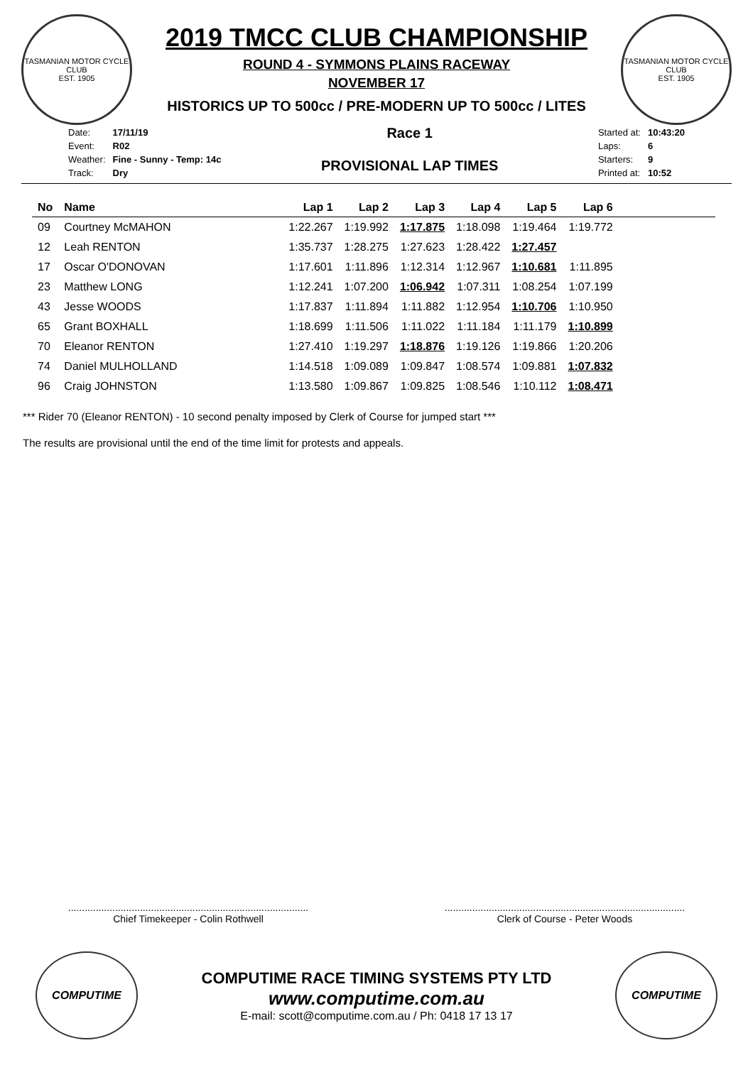TASMANIAN MOTOR CYCLE CLUB
EST. 1905
2019 TMCC CLUB CHAMPIONSHIP
ROUND 4 - SYMMONS PLAINS RACEWAY
NOVEMBER 17
HISTORICS UP TO 500cc / PRE-MODERN UP TO 500cc / LITES
TASMANIAN MOTOR CYCLE CLUB
EST. 1905
| Date: | 17/11/19 |
| Event: | R02 |
| Weather: | Fine - Sunny - Temp: 14c |
| Track: | Dry |
Race 1
PROVISIONAL LAP TIMES
| Started at: | 10:43:20 |
| Laps: | 6 |
| Starters: | 9 |
| Printed at: | 10:52 |
| No | Name | Lap 1 | Lap 2 | Lap 3 | Lap 4 | Lap 5 | Lap 6 | |
| --- | --- | --- | --- | --- | --- | --- | --- | --- |
| 09 | Courtney McMAHON | 1:22.267 | 1:19.992 | 1:17.875 | 1:18.098 | 1:19.464 | 1:19.772 | |
| 12 | Leah RENTON | 1:35.737 | 1:28.275 | 1:27.623 | 1:28.422 | 1:27.457 | | |
| 17 | Oscar O'DONOVAN | 1:17.601 | 1:11.896 | 1:12.314 | 1:12.967 | 1:10.681 | 1:11.895 | |
| 23 | Matthew LONG | 1:12.241 | 1:07.200 | 1:06.942 | 1:07.311 | 1:08.254 | 1:07.199 | |
| 43 | Jesse WOODS | 1:17.837 | 1:11.894 | 1:11.882 | 1:12.954 | 1:10.706 | 1:10.950 | |
| 65 | Grant BOXHALL | 1:18.699 | 1:11.506 | 1:11.022 | 1:11.184 | 1:11.179 | 1:10.899 | |
| 70 | Eleanor RENTON | 1:27.410 | 1:19.297 | 1:18.876 | 1:19.126 | 1:19.866 | 1:20.206 | |
| 74 | Daniel MULHOLLAND | 1:14.518 | 1:09.089 | 1:09.847 | 1:08.574 | 1:09.881 | 1:07.832 | |
| 96 | Craig JOHNSTON | 1:13.580 | 1:09.867 | 1:09.825 | 1:08.546 | 1:10.112 | 1:08.471 | |
*** Rider 70 (Eleanor RENTON) - 10 second penalty imposed by Clerk of Course for jumped start ***
The results are provisional until the end of the time limit for protests and appeals.
.......................................................................................
Chief Timekeeper - Colin Rothwell
.......................................................................................
Clerk of Course - Peter Woods
COMPUTIME
COMPUTIME RACE TIMING SYSTEMS PTY LTD
www.computime.com.au
E-mail: scott@computime.com.au / Ph: 0418 17 13 17
COMPUTIME